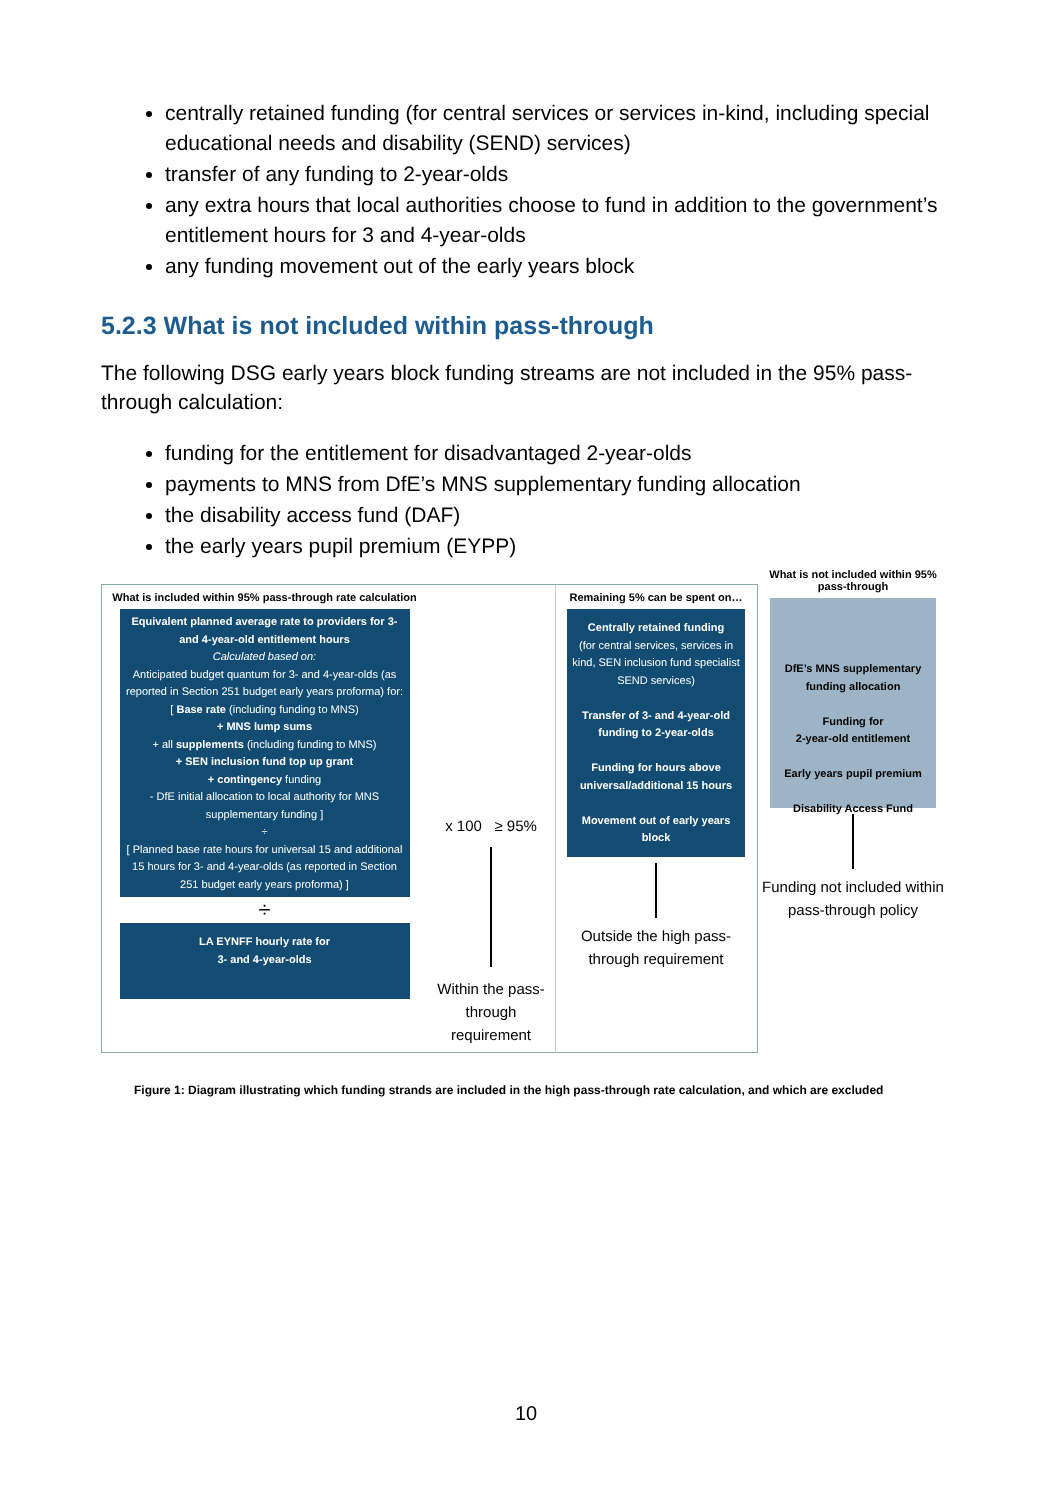centrally retained funding (for central services or services in-kind, including special educational needs and disability (SEND) services)
transfer of any funding to 2-year-olds
any extra hours that local authorities choose to fund in addition to the government’s entitlement hours for 3 and 4-year-olds
any funding movement out of the early years block
5.2.3 What is not included within pass-through
The following DSG early years block funding streams are not included in the 95% pass-through calculation:
funding for the entitlement for disadvantaged 2-year-olds
payments to MNS from DfE’s MNS supplementary funding allocation
the disability access fund (DAF)
the early years pupil premium (EYPP)
What is included within 95% pass-through rate calculation
Equivalent planned average rate to providers for 3- and 4-year-old entitlement hours
Calculated based on:
Anticipated budget quantum for 3- and 4-year-olds (as reported in Section 251 budget early years proforma) for:
[ Base rate (including funding to MNS)
+ MNS lump sums
+ all supplements (including funding to MNS)
+ SEN inclusion fund top up grant
+ contingency funding
- DfE initial allocation to local authority for MNS supplementary funding ]
÷
[ Planned base rate hours for universal 15 and additional 15 hours for 3- and 4-year-olds (as reported in Section 251 budget early years proforma) ]
÷
LA EYNFF hourly rate for
3- and 4-year-olds
x 100 ≥ 95%
Within the pass-through requirement
Remaining 5% can be spent on…
Centrally retained funding
(for central services, services in kind, SEN inclusion fund specialist SEND services)
Transfer of 3- and 4-year-old funding to 2-year-olds
Funding for hours above universal/additional 15 hours
Movement out of early years block
Outside the high pass-through requirement
What is not included within 95% pass-through
DfE’s MNS supplementary funding allocation
Funding for
2-year-old entitlement
Early years pupil premium
Disability Access Fund
Funding not included within pass-through policy
Figure 1: Diagram illustrating which funding strands are included in the high pass-through rate calculation, and which are excluded
10